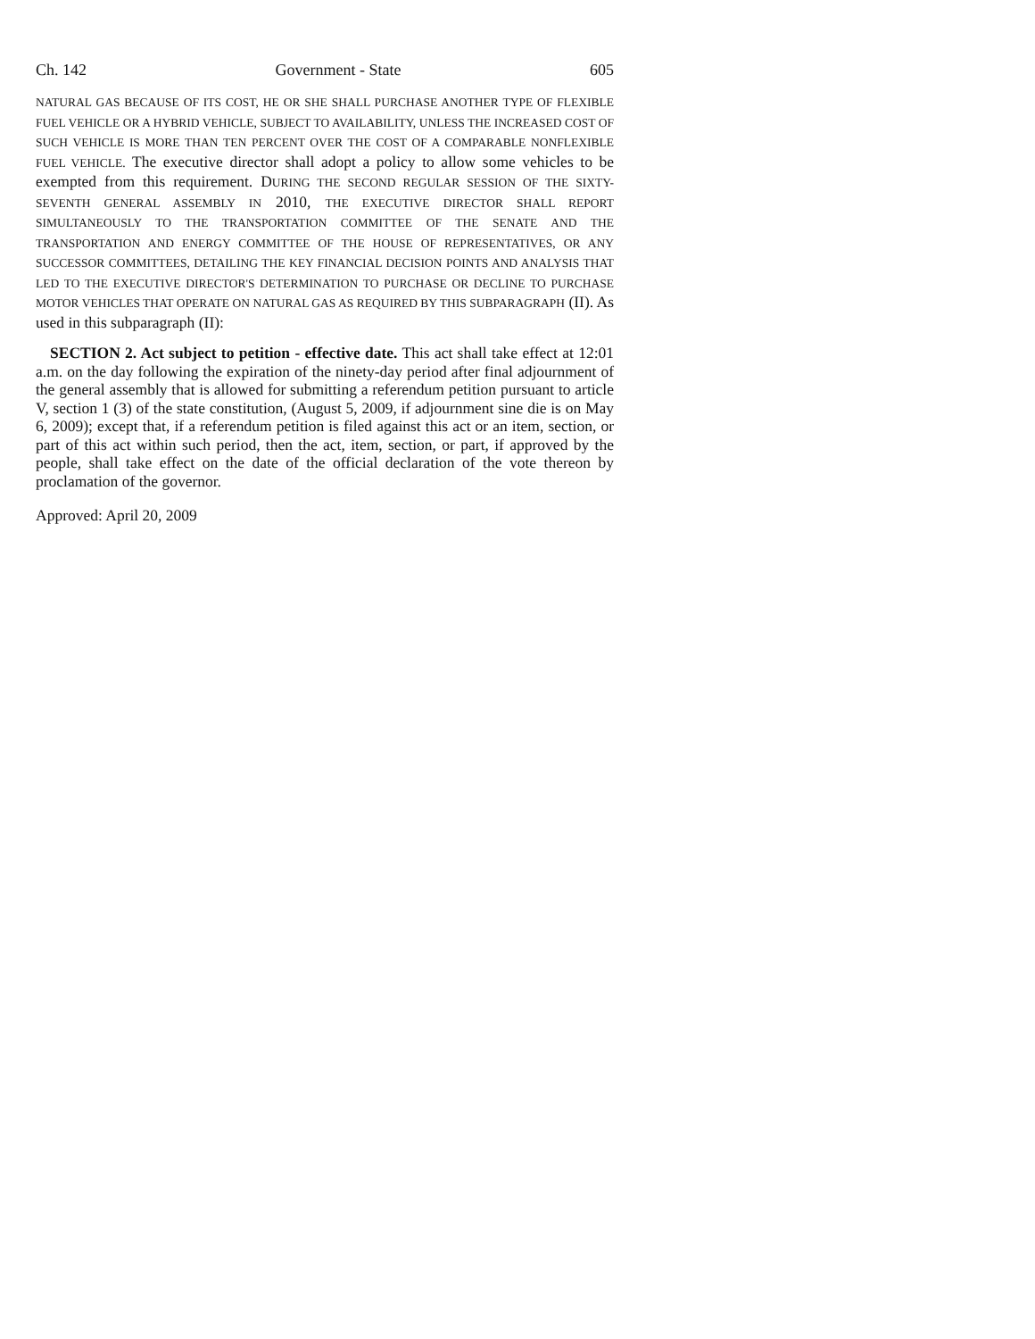Ch. 142 Government - State 605
NATURAL GAS BECAUSE OF ITS COST, HE OR SHE SHALL PURCHASE ANOTHER TYPE OF FLEXIBLE FUEL VEHICLE OR A HYBRID VEHICLE, SUBJECT TO AVAILABILITY, UNLESS THE INCREASED COST OF SUCH VEHICLE IS MORE THAN TEN PERCENT OVER THE COST OF A COMPARABLE NONFLEXIBLE FUEL VEHICLE. The executive director shall adopt a policy to allow some vehicles to be exempted from this requirement. DURING THE SECOND REGULAR SESSION OF THE SIXTY-SEVENTH GENERAL ASSEMBLY IN 2010, THE EXECUTIVE DIRECTOR SHALL REPORT SIMULTANEOUSLY TO THE TRANSPORTATION COMMITTEE OF THE SENATE AND THE TRANSPORTATION AND ENERGY COMMITTEE OF THE HOUSE OF REPRESENTATIVES, OR ANY SUCCESSOR COMMITTEES, DETAILING THE KEY FINANCIAL DECISION POINTS AND ANALYSIS THAT LED TO THE EXECUTIVE DIRECTOR'S DETERMINATION TO PURCHASE OR DECLINE TO PURCHASE MOTOR VEHICLES THAT OPERATE ON NATURAL GAS AS REQUIRED BY THIS SUBPARAGRAPH (II). As used in this subparagraph (II):
SECTION 2. Act subject to petition - effective date. This act shall take effect at 12:01 a.m. on the day following the expiration of the ninety-day period after final adjournment of the general assembly that is allowed for submitting a referendum petition pursuant to article V, section 1 (3) of the state constitution, (August 5, 2009, if adjournment sine die is on May 6, 2009); except that, if a referendum petition is filed against this act or an item, section, or part of this act within such period, then the act, item, section, or part, if approved by the people, shall take effect on the date of the official declaration of the vote thereon by proclamation of the governor.
Approved: April 20, 2009